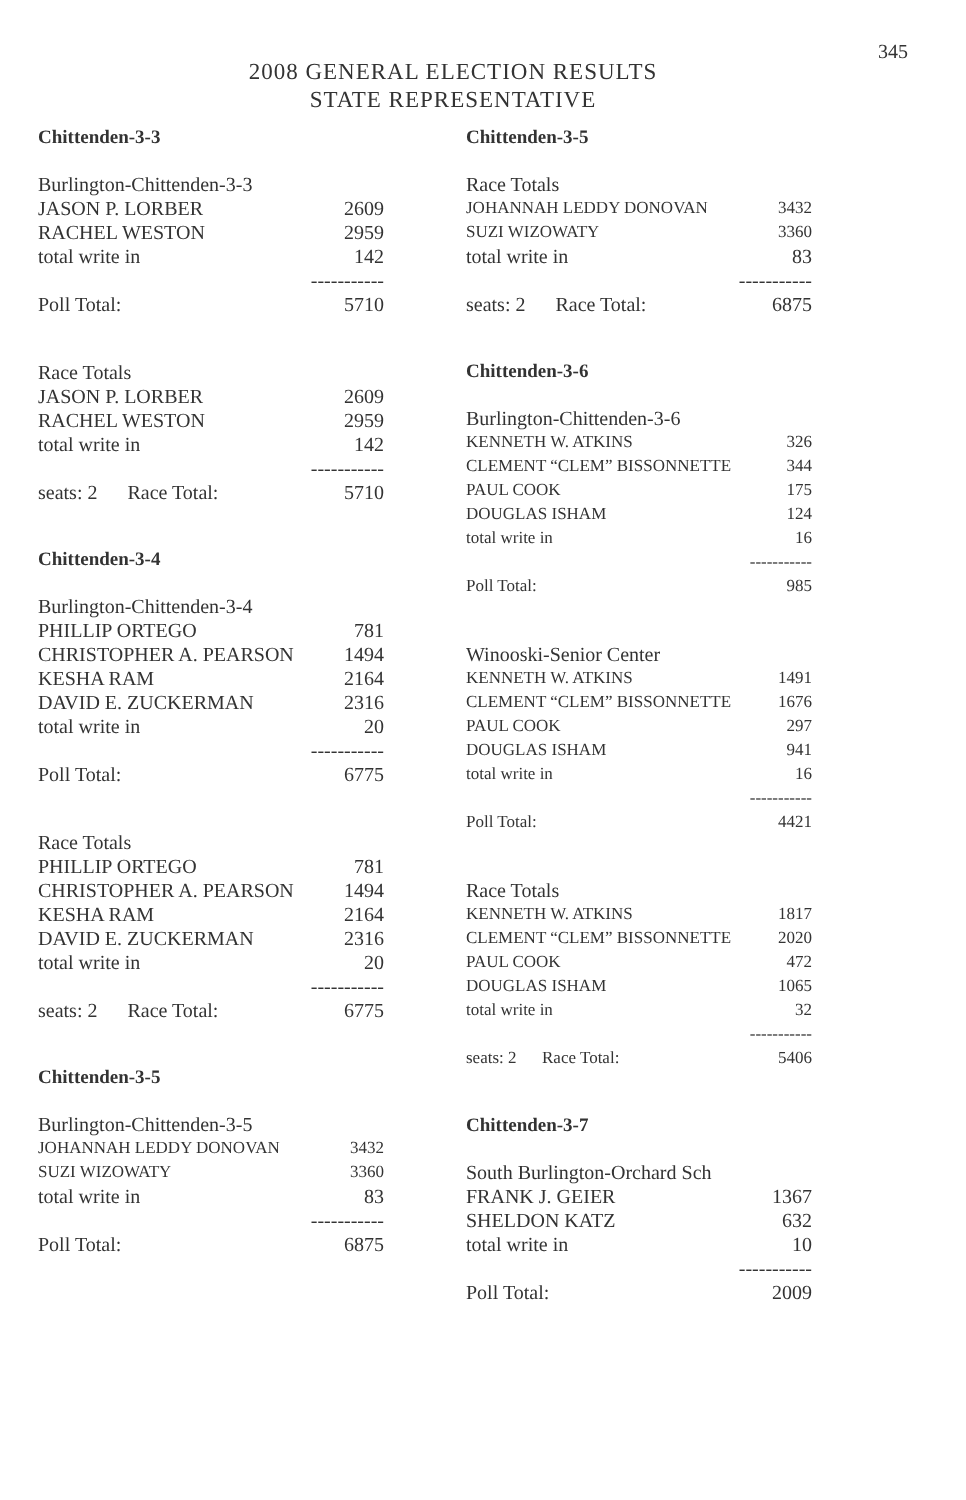345
2008 GENERAL ELECTION RESULTS
STATE REPRESENTATIVE
Chittenden-3-3
| Burlington-Chittenden-3-3 | |
| JASON P. LORBER | 2609 |
| RACHEL WESTON | 2959 |
| total write in | 142 |
| | ----------- |
| Poll Total: | 5710 |
| Race Totals | |
| JASON P. LORBER | 2609 |
| RACHEL WESTON | 2959 |
| total write in | 142 |
| | ----------- |
| seats: 2 Race Total: | 5710 |
Chittenden-3-4
| Burlington-Chittenden-3-4 | |
| PHILLIP ORTEGO | 781 |
| CHRISTOPHER A. PEARSON | 1494 |
| KESHA RAM | 2164 |
| DAVID E. ZUCKERMAN | 2316 |
| total write in | 20 |
| | ----------- |
| Poll Total: | 6775 |
| Race Totals | |
| PHILLIP ORTEGO | 781 |
| CHRISTOPHER A. PEARSON | 1494 |
| KESHA RAM | 2164 |
| DAVID E. ZUCKERMAN | 2316 |
| total write in | 20 |
| | ----------- |
| seats: 2 Race Total: | 6775 |
Chittenden-3-5
| Burlington-Chittenden-3-5 | |
| JOHANNAH LEDDY DONOVAN | 3432 |
| SUZI WIZOWATY | 3360 |
| total write in | 83 |
| | ----------- |
| Poll Total: | 6875 |
Chittenden-3-5
| Race Totals | |
| JOHANNAH LEDDY DONOVAN | 3432 |
| SUZI WIZOWATY | 3360 |
| total write in | 83 |
| | ----------- |
| seats: 2 Race Total: | 6875 |
Chittenden-3-6
| Burlington-Chittenden-3-6 | |
| KENNETH W. ATKINS | 326 |
| CLEMENT “CLEM” BISSONNETTE | 344 |
| PAUL COOK | 175 |
| DOUGLAS ISHAM | 124 |
| total write in | 16 |
| | ----------- |
| Poll Total: | 985 |
| Winooski-Senior Center | |
| KENNETH W. ATKINS | 1491 |
| CLEMENT “CLEM” BISSONNETTE | 1676 |
| PAUL COOK | 297 |
| DOUGLAS ISHAM | 941 |
| total write in | 16 |
| | ----------- |
| Poll Total: | 4421 |
| Race Totals | |
| KENNETH W. ATKINS | 1817 |
| CLEMENT “CLEM” BISSONNETTE | 2020 |
| PAUL COOK | 472 |
| DOUGLAS ISHAM | 1065 |
| total write in | 32 |
| | ----------- |
| seats: 2 Race Total: | 5406 |
Chittenden-3-7
| South Burlington-Orchard Sch | |
| FRANK J. GEIER | 1367 |
| SHELDON KATZ | 632 |
| total write in | 10 |
| | ----------- |
| Poll Total: | 2009 |